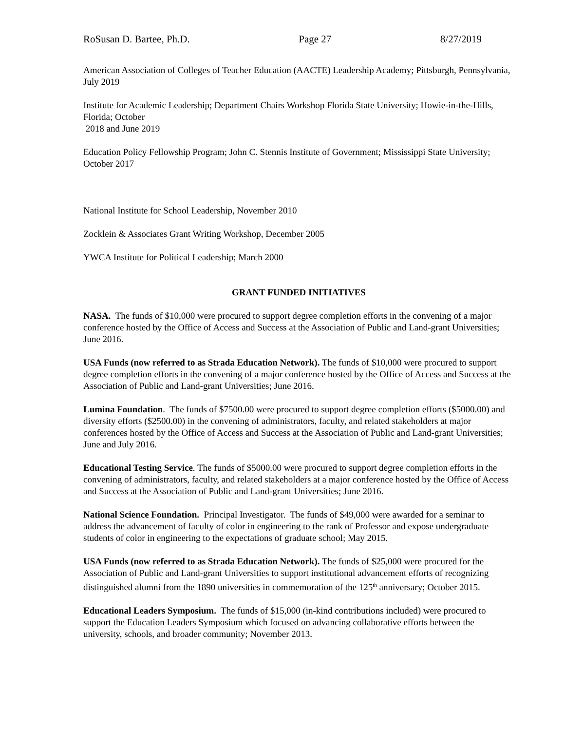RoSusan D. Bartee, Ph.D. Page 27 8/27/2019
American Association of Colleges of Teacher Education (AACTE) Leadership Academy; Pittsburgh, Pennsylvania, July 2019
Institute for Academic Leadership; Department Chairs Workshop Florida State University; Howie-in-the-Hills, Florida; October
2018 and June 2019
Education Policy Fellowship Program; John C. Stennis Institute of Government; Mississippi State University; October 2017
National Institute for School Leadership, November 2010
Zocklein & Associates Grant Writing Workshop, December 2005
YWCA Institute for Political Leadership; March 2000
GRANT FUNDED INITIATIVES
NASA. The funds of $10,000 were procured to support degree completion efforts in the convening of a major conference hosted by the Office of Access and Success at the Association of Public and Land-grant Universities; June 2016.
USA Funds (now referred to as Strada Education Network). The funds of $10,000 were procured to support degree completion efforts in the convening of a major conference hosted by the Office of Access and Success at the Association of Public and Land-grant Universities; June 2016.
Lumina Foundation. The funds of $7500.00 were procured to support degree completion efforts ($5000.00) and diversity efforts ($2500.00) in the convening of administrators, faculty, and related stakeholders at major conferences hosted by the Office of Access and Success at the Association of Public and Land-grant Universities; June and July 2016.
Educational Testing Service. The funds of $5000.00 were procured to support degree completion efforts in the convening of administrators, faculty, and related stakeholders at a major conference hosted by the Office of Access and Success at the Association of Public and Land-grant Universities; June 2016.
National Science Foundation. Principal Investigator. The funds of $49,000 were awarded for a seminar to address the advancement of faculty of color in engineering to the rank of Professor and expose undergraduate students of color in engineering to the expectations of graduate school; May 2015.
USA Funds (now referred to as Strada Education Network). The funds of $25,000 were procured for the Association of Public and Land-grant Universities to support institutional advancement efforts of recognizing distinguished alumni from the 1890 universities in commemoration of the 125<sup>th</sup> anniversary; October 2015.
Educational Leaders Symposium. The funds of $15,000 (in-kind contributions included) were procured to support the Education Leaders Symposium which focused on advancing collaborative efforts between the university, schools, and broader community; November 2013.